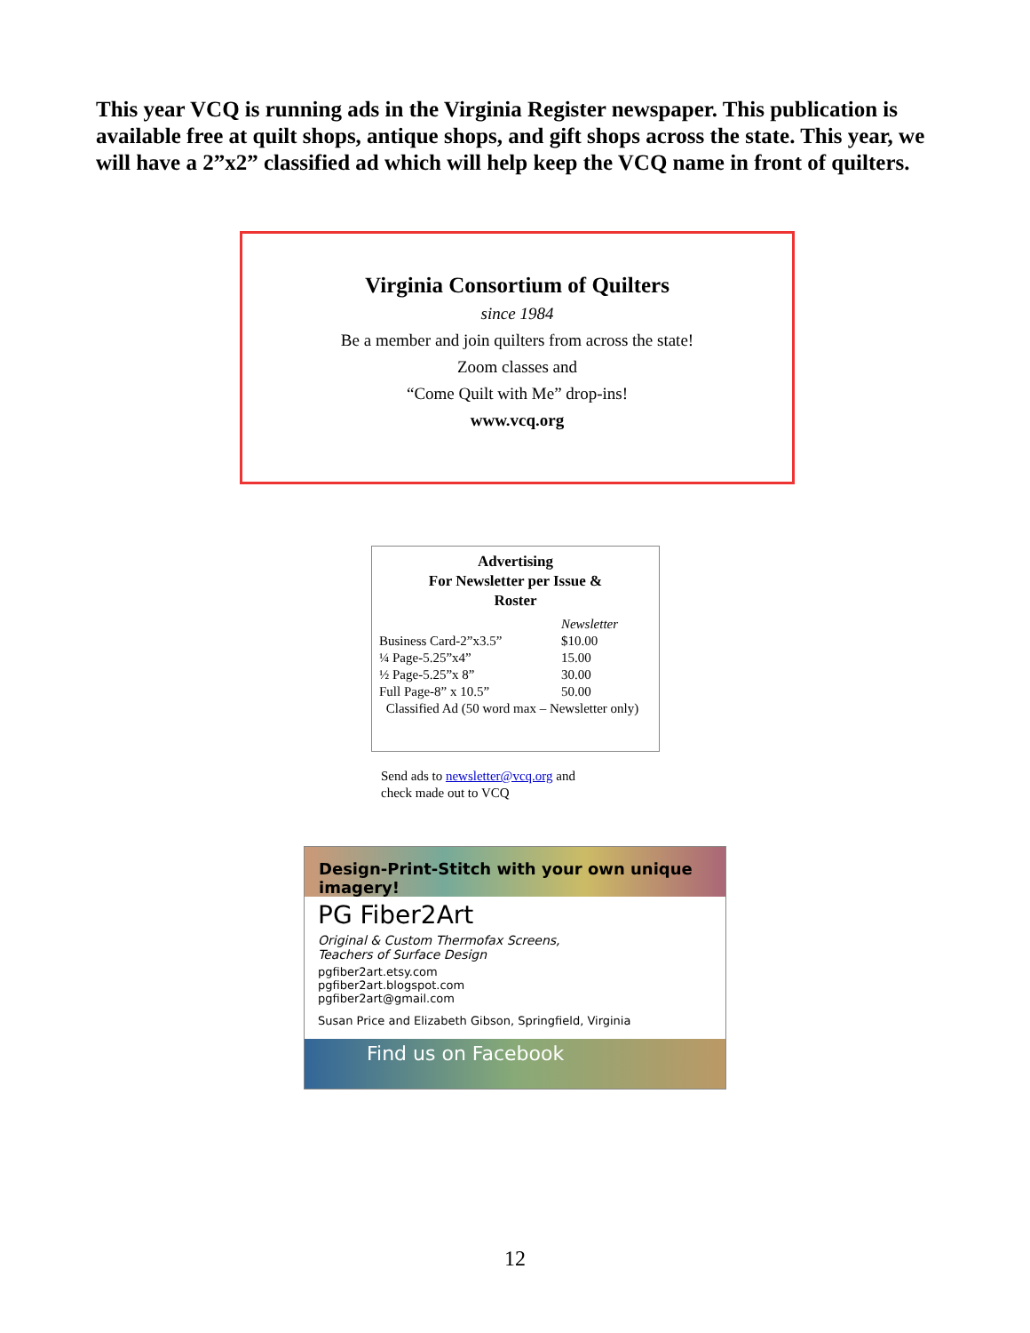This year VCQ is running ads in the Virginia Register newspaper. This publication is available free at quilt shops, antique shops, and gift shops across the state. This year, we will have a 2”x2” classified ad which will help keep the VCQ name in front of quilters.
Virginia Consortium of Quilters
since 1984
Be a member and join quilters from across the state!
Zoom classes and
“Come Quilt with Me” drop-ins!
www.vcq.org
Advertising
For Newsletter per Issue &
Roster
| | Newsletter |
| --- | --- |
| Business Card-2”x3.5” | $10.00 |
| ¼ Page-5.25”x4” | 15.00 |
| ½ Page-5.25”x 8” | 30.00 |
| Full Page-8” x 10.5” | 50.00 |
| Classified Ad (50 word max – Newsletter only) | |
Send ads to newsletter@vcq.org and
check made out to VCQ
Design-Print-Stitch with your own unique imagery!
PG Fiber2Art
Original & Custom Thermofax Screens,
Teachers of Surface Design
pgfiber2art.etsy.com
pgfiber2art.blogspot.com
pgfiber2art@gmail.com
Susan Price and Elizabeth Gibson, Springfield, Virginia
Find us on Facebook
12